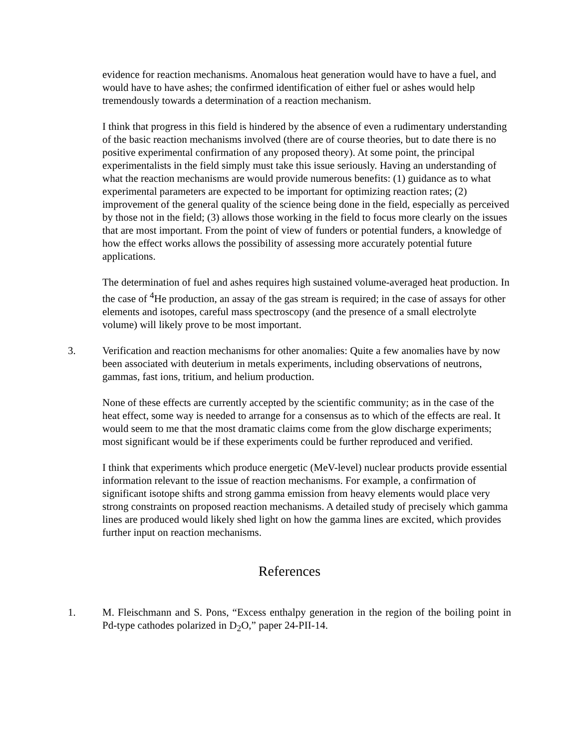evidence for reaction mechanisms. Anomalous heat generation would have to have a fuel, and would have to have ashes; the confirmed identification of either fuel or ashes would help tremendously towards a determination of a reaction mechanism.
I think that progress in this field is hindered by the absence of even a rudimentary understanding of the basic reaction mechanisms involved (there are of course theories, but to date there is no positive experimental confirmation of any proposed theory). At some point, the principal experimentalists in the field simply must take this issue seriously. Having an understanding of what the reaction mechanisms are would provide numerous benefits: (1) guidance as to what experimental parameters are expected to be important for optimizing reaction rates; (2) improvement of the general quality of the science being done in the field, especially as perceived by those not in the field; (3) allows those working in the field to focus more clearly on the issues that are most important. From the point of view of funders or potential funders, a knowledge of how the effect works allows the possibility of assessing more accurately potential future applications.
The determination of fuel and ashes requires high sustained volume-averaged heat production. In the case of <sup>4</sup>He production, an assay of the gas stream is required; in the case of assays for other elements and isotopes, careful mass spectroscopy (and the presence of a small electrolyte volume) will likely prove to be most important.
3. Verification and reaction mechanisms for other anomalies: Quite a few anomalies have by now been associated with deuterium in metals experiments, including observations of neutrons, gammas, fast ions, tritium, and helium production.
None of these effects are currently accepted by the scientific community; as in the case of the heat effect, some way is needed to arrange for a consensus as to which of the effects are real. It would seem to me that the most dramatic claims come from the glow discharge experiments; most significant would be if these experiments could be further reproduced and verified.
I think that experiments which produce energetic (MeV-level) nuclear products provide essential information relevant to the issue of reaction mechanisms. For example, a confirmation of significant isotope shifts and strong gamma emission from heavy elements would place very strong constraints on proposed reaction mechanisms. A detailed study of precisely which gamma lines are produced would likely shed light on how the gamma lines are excited, which provides further input on reaction mechanisms.
References
1. M. Fleischmann and S. Pons, “Excess enthalpy generation in the region of the boiling point in Pd-type cathodes polarized in D<sub>2</sub>O,” paper 24-PII-14.